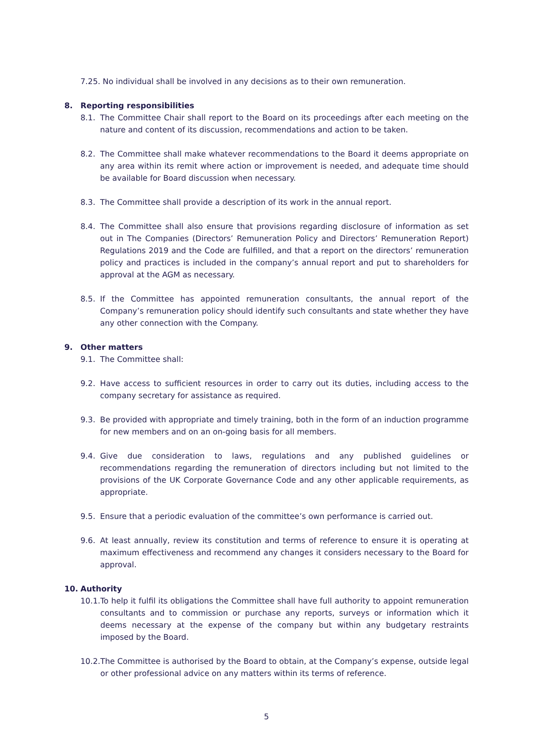7.25. No individual shall be involved in any decisions as to their own remuneration.
8. Reporting responsibilities
8.1. The Committee Chair shall report to the Board on its proceedings after each meeting on the nature and content of its discussion, recommendations and action to be taken.
8.2. The Committee shall make whatever recommendations to the Board it deems appropriate on any area within its remit where action or improvement is needed, and adequate time should be available for Board discussion when necessary.
8.3. The Committee shall provide a description of its work in the annual report.
8.4. The Committee shall also ensure that provisions regarding disclosure of information as set out in The Companies (Directors’ Remuneration Policy and Directors’ Remuneration Report) Regulations 2019 and the Code are fulfilled, and that a report on the directors’ remuneration policy and practices is included in the company’s annual report and put to shareholders for approval at the AGM as necessary.
8.5. If the Committee has appointed remuneration consultants, the annual report of the Company’s remuneration policy should identify such consultants and state whether they have any other connection with the Company.
9. Other matters
9.1. The Committee shall:
9.2. Have access to sufficient resources in order to carry out its duties, including access to the company secretary for assistance as required.
9.3. Be provided with appropriate and timely training, both in the form of an induction programme for new members and on an on-going basis for all members.
9.4. Give due consideration to laws, regulations and any published guidelines or recommendations regarding the remuneration of directors including but not limited to the provisions of the UK Corporate Governance Code and any other applicable requirements, as appropriate.
9.5. Ensure that a periodic evaluation of the committee’s own performance is carried out.
9.6. At least annually, review its constitution and terms of reference to ensure it is operating at maximum effectiveness and recommend any changes it considers necessary to the Board for approval.
10. Authority
10.1. To help it fulfil its obligations the Committee shall have full authority to appoint remuneration consultants and to commission or purchase any reports, surveys or information which it deems necessary at the expense of the company but within any budgetary restraints imposed by the Board.
10.2. The Committee is authorised by the Board to obtain, at the Company’s expense, outside legal or other professional advice on any matters within its terms of reference.
5